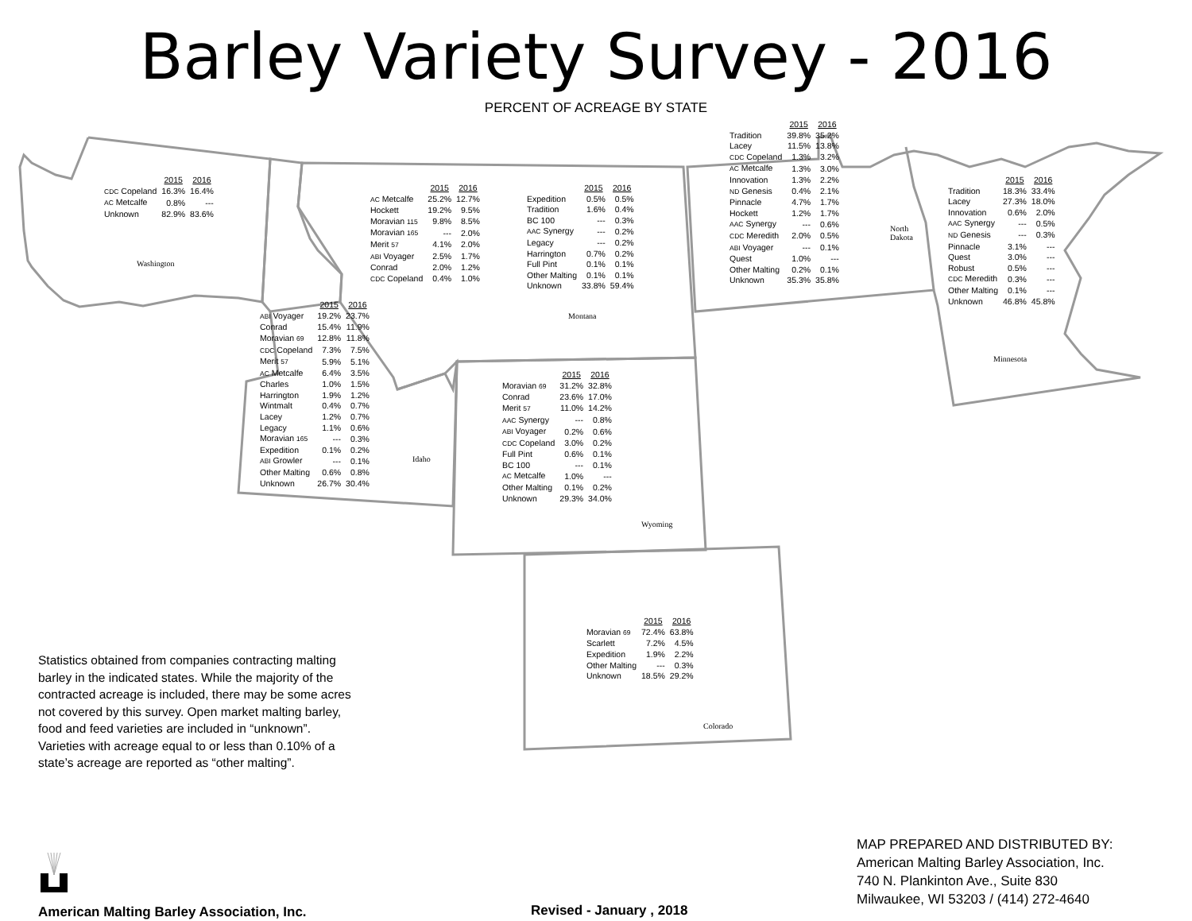Barley Variety Survey - 2016
PERCENT OF ACREAGE BY STATE
| | 2015 | 2016 |
| --- | --- | --- |
| CDC Copeland | 16.3% | 16.4% |
| AC Metcalfe | 0.8% | --- |
| Unknown | 82.9% | 83.6% |
Washington
| | 2015 | 2016 |
| --- | --- | --- |
| AC Metcalfe | 25.2% | 12.7% |
| Hockett | 19.2% | 9.5% |
| Moravian 115 | 9.8% | 8.5% |
| Moravian 165 | --- | 2.0% |
| Merit 57 | 4.1% | 2.0% |
| ABI Voyager | 2.5% | 1.7% |
| Conrad | 2.0% | 1.2% |
| CDC Copeland | 0.4% | 1.0% |
| | 2015 | 2016 |
| --- | --- | --- |
| Expedition | 0.5% | 0.5% |
| Tradition | 1.6% | 0.4% |
| BC 100 | --- | 0.3% |
| AAC Synergy | --- | 0.2% |
| Legacy | --- | 0.2% |
| Harrington | 0.7% | 0.2% |
| Full Pint | 0.1% | 0.1% |
| Other Malting | 0.1% | 0.1% |
| Unknown | 33.8% | 59.4% |
Montana
| | 2015 | 2016 |
| --- | --- | --- |
| Tradition | 39.8% | 35.2% |
| Lacey | 11.5% | 13.8% |
| CDC Copeland | 1.3% | 3.2% |
| AC Metcalfe | 1.3% | 3.0% |
| Innovation | 1.3% | 2.2% |
| ND Genesis | 0.4% | 2.1% |
| Pinnacle | 4.7% | 1.7% |
| Hockett | 1.2% | 1.7% |
| AAC Synergy | --- | 0.6% |
| CDC Meredith | 2.0% | 0.5% |
| ABI Voyager | --- | 0.1% |
| Quest | 1.0% | --- |
| Other Malting | 0.2% | 0.1% |
| Unknown | 35.3% | 35.8% |
North
Dakota
| | 2015 | 2016 |
| --- | --- | --- |
| Tradition | 18.3% | 33.4% |
| Lacey | 27.3% | 18.0% |
| Innovation | 0.6% | 2.0% |
| AAC Synergy | --- | 0.5% |
| ND Genesis | --- | 0.3% |
| Pinnacle | 3.1% | --- |
| Quest | 3.0% | --- |
| Robust | 0.5% | --- |
| CDC Meredith | 0.3% | --- |
| Other Malting | 0.1% | --- |
| Unknown | 46.8% | 45.8% |
Minnesota
| | 2015 | 2016 |
| --- | --- | --- |
| ABI Voyager | 19.2% | 23.7% |
| Conrad | 15.4% | 11.9% |
| Moravian 69 | 12.8% | 11.8% |
| CDC Copeland | 7.3% | 7.5% |
| Merit 57 | 5.9% | 5.1% |
| AC Metcalfe | 6.4% | 3.5% |
| Charles | 1.0% | 1.5% |
| Harrington | 1.9% | 1.2% |
| Wintmalt | 0.4% | 0.7% |
| Lacey | 1.2% | 0.7% |
| Legacy | 1.1% | 0.6% |
| Moravian 165 | --- | 0.3% |
| Expedition | 0.1% | 0.2% |
| ABI Growler | --- | 0.1% |
| Other Malting | 0.6% | 0.8% |
| Unknown | 26.7% | 30.4% |
Idaho
| | 2015 | 2016 |
| --- | --- | --- |
| Moravian 69 | 31.2% | 32.8% |
| Conrad | 23.6% | 17.0% |
| Merit 57 | 11.0% | 14.2% |
| AAC Synergy | --- | 0.8% |
| ABI Voyager | 0.2% | 0.6% |
| CDC Copeland | 3.0% | 0.2% |
| Full Pint | 0.6% | 0.1% |
| BC 100 | --- | 0.1% |
| AC Metcalfe | 1.0% | --- |
| Other Malting | 0.1% | 0.2% |
| Unknown | 29.3% | 34.0% |
Wyoming
Statistics obtained from companies contracting malting barley in the indicated states. While the majority of the contracted acreage is included, there may be some acres not covered by this survey. Open market malting barley, food and feed varieties are included in “unknown”. Varieties with acreage equal to or less than 0.10% of a state’s acreage are reported as “other malting”.
| | 2015 | 2016 |
| --- | --- | --- |
| Moravian 69 | 72.4% | 63.8% |
| Scarlett | 7.2% | 4.5% |
| Expedition | 1.9% | 2.2% |
| Other Malting | --- | 0.3% |
| Unknown | 18.5% | 29.2% |
Colorado
American Malting Barley Association, Inc.
Revised - January , 2018
MAP PREPARED AND DISTRIBUTED BY:
American Malting Barley Association, Inc.
740 N. Plankinton Ave., Suite 830
Milwaukee, WI 53203 / (414) 272-4640